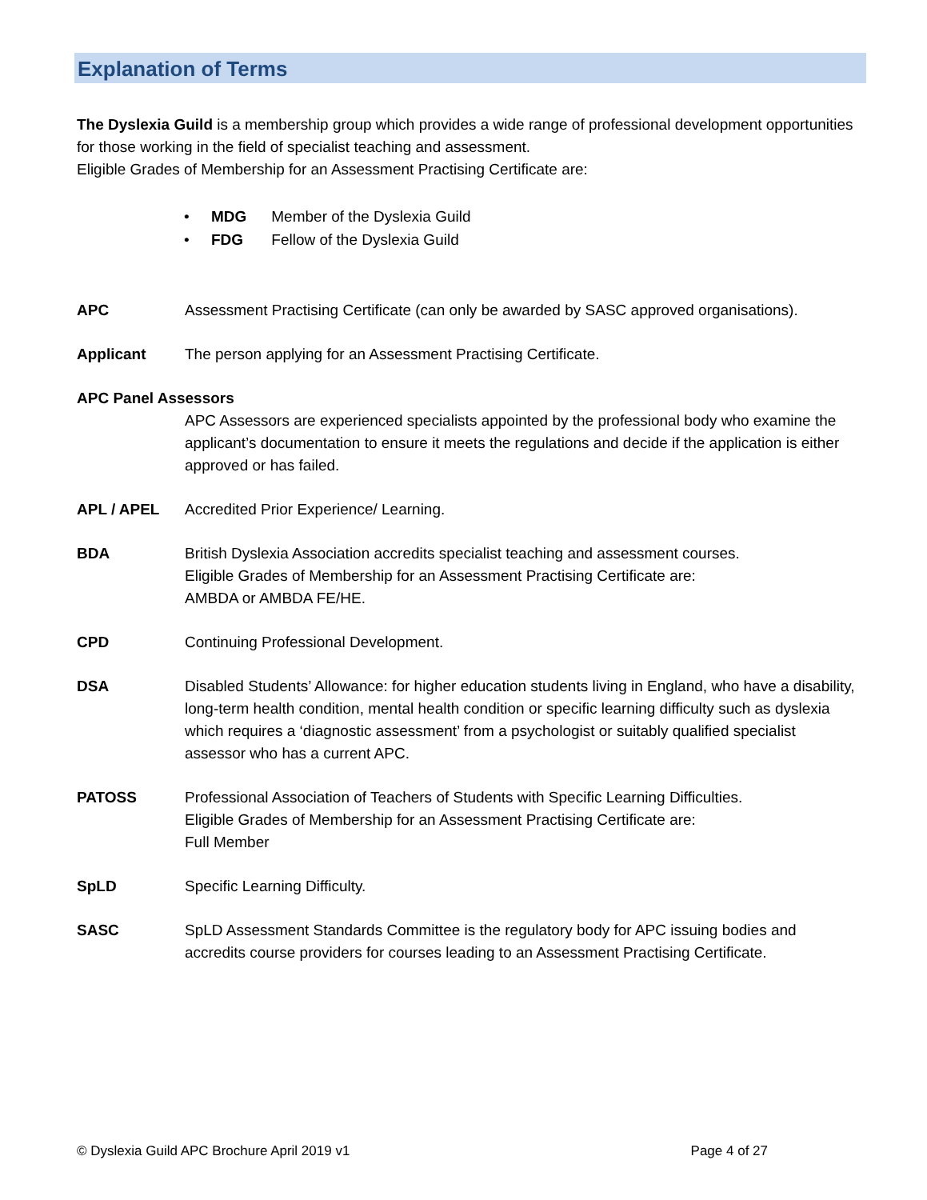Explanation of Terms
The Dyslexia Guild is a membership group which provides a wide range of professional development opportunities for those working in the field of specialist teaching and assessment.
Eligible Grades of Membership for an Assessment Practising Certificate are:
• MDG Member of the Dyslexia Guild
• FDG Fellow of the Dyslexia Guild
APC Assessment Practising Certificate (can only be awarded by SASC approved organisations).
Applicant The person applying for an Assessment Practising Certificate.
APC Panel Assessors
APC Assessors are experienced specialists appointed by the professional body who examine the applicant’s documentation to ensure it meets the regulations and decide if the application is either approved or has failed.
APL / APEL Accredited Prior Experience/ Learning.
BDA British Dyslexia Association accredits specialist teaching and assessment courses.
Eligible Grades of Membership for an Assessment Practising Certificate are:
AMBDA or AMBDA FE/HE.
CPD Continuing Professional Development.
DSA Disabled Students’ Allowance: for higher education students living in England, who have a disability, long-term health condition, mental health condition or specific learning difficulty such as dyslexia which requires a ‘diagnostic assessment’ from a psychologist or suitably qualified specialist assessor who has a current APC.
PATOSS Professional Association of Teachers of Students with Specific Learning Difficulties.
Eligible Grades of Membership for an Assessment Practising Certificate are:
Full Member
SpLD Specific Learning Difficulty.
SASC SpLD Assessment Standards Committee is the regulatory body for APC issuing bodies and accredits course providers for courses leading to an Assessment Practising Certificate.
© Dyslexia Guild APC Brochure April 2019 v1 Page 4 of 27